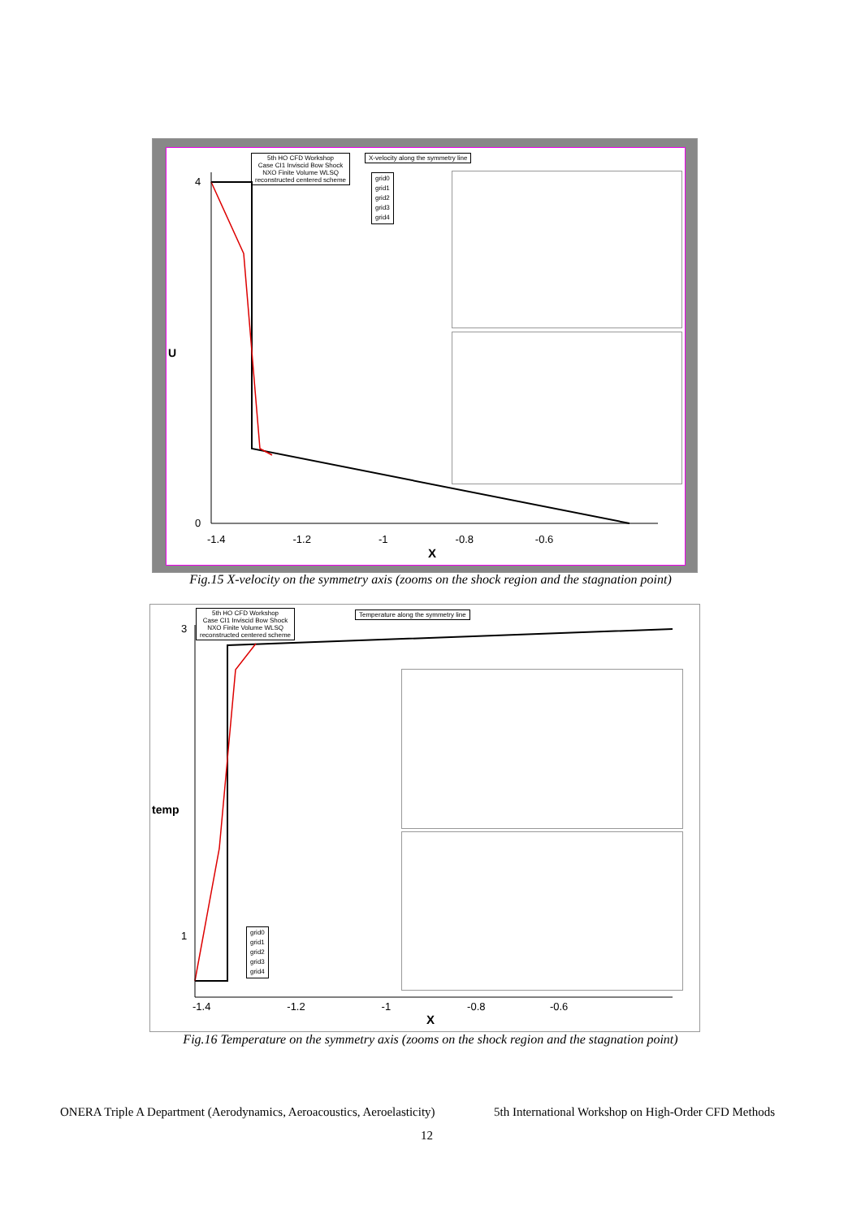5th HO CFD Workshop
Case CI1 Inviscid Bow Shock
NXO Finite Volume WLSQ
reconstructed centered scheme
X-velocity along the symmetry line
grid0
grid1
grid2
grid3
grid4
4
0
-1.4 -1.2 -1 -0.8 -0.6
X
U
Fig.15 X-velocity on the symmetry axis (zooms on the shock region and the stagnation point)
5th HO CFD Workshop
Case CI1 Inviscid Bow Shock
NXO Finite Volume WLSQ
reconstructed centered scheme
Temperature along the symmetry line
grid0
grid1
grid2
grid3
grid4
3
1
-1.4 -1.2 -1 -0.8 -0.6
X
temp
Fig.16 Temperature on the symmetry axis (zooms on the shock region and the stagnation point)
ONERA Triple A Department (Aerodynamics, Aeroacoustics, Aeroelasticity)
5th International Workshop on High-Order CFD Methods
12